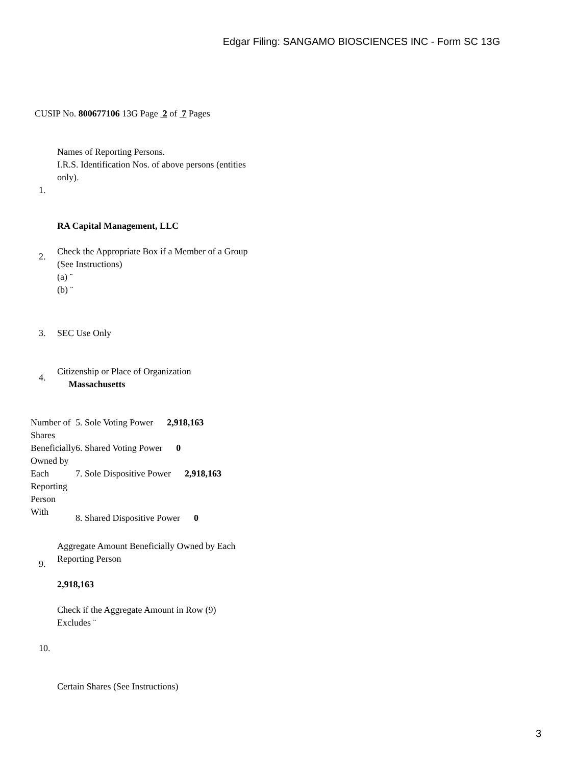Edgar Filing: SANGAMO BIOSCIENCES INC - Form SC 13G
CUSIP No. 800677106 13G Page 2 of 7 Pages
| 1. | Names of Reporting Persons. I.R.S. Identification Nos. of above persons (entities only). |
| | RA Capital Management, LLC |
| 2. | Check the Appropriate Box if a Member of a Group (See Instructions) (a) ¨ (b) ¨ |
| 3. | SEC Use Only |
| 4. | Citizenship or Place of Organization Massachusetts |
| Number of Shares Beneficially Owned by Each Reporting Person With | 5. Sole Voting Power 2,918,163 |
| | 6. Shared Voting Power 0 |
| | 7. Sole Dispositive Power 2,918,163 |
| | 8. Shared Dispositive Power 0 |
| 9. | Aggregate Amount Beneficially Owned by Each Reporting Person 2,918,163 |
| 10. | Check if the Aggregate Amount in Row (9) Excludes ¨ Certain Shares (See Instructions) |
3